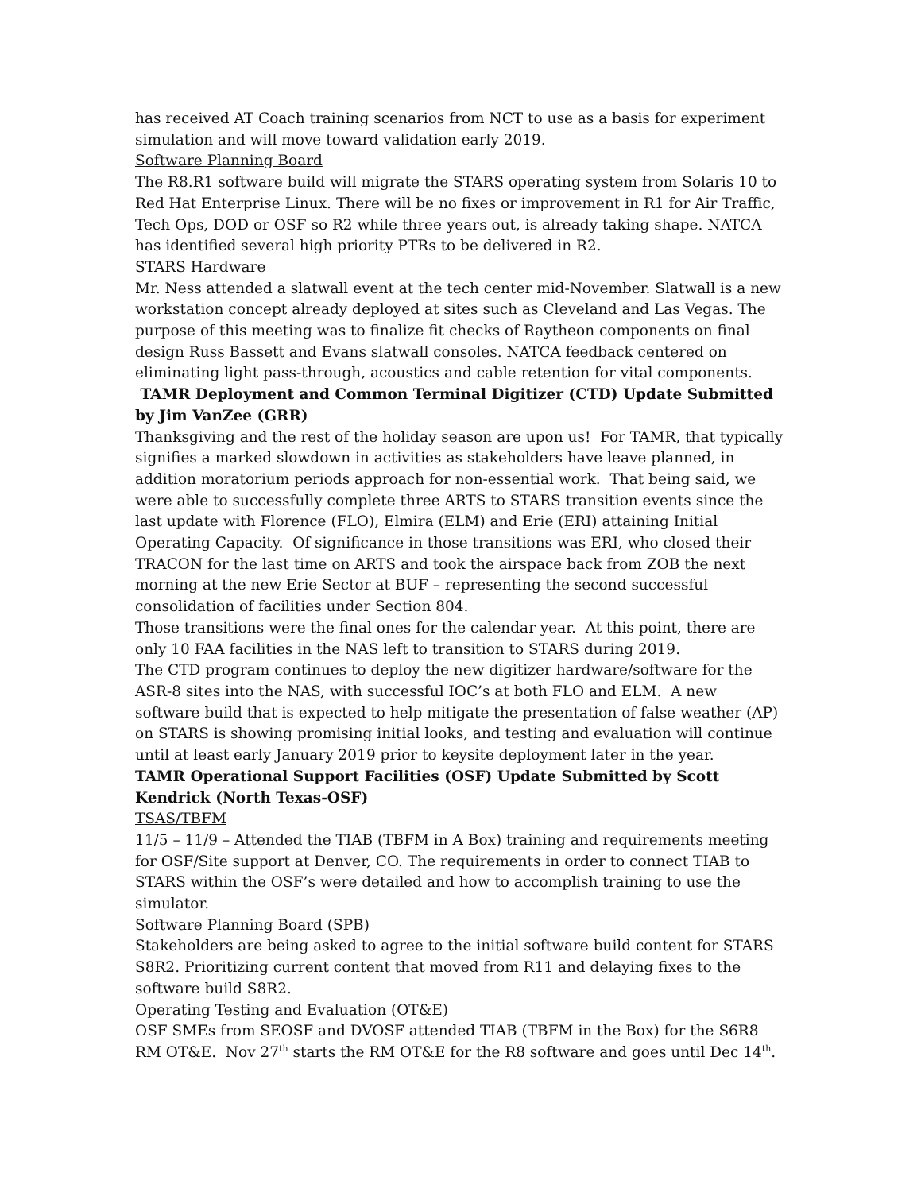has received AT Coach training scenarios from NCT to use as a basis for experiment simulation and will move toward validation early 2019.
Software Planning Board
The R8.R1 software build will migrate the STARS operating system from Solaris 10 to Red Hat Enterprise Linux. There will be no fixes or improvement in R1 for Air Traffic, Tech Ops, DOD or OSF so R2 while three years out, is already taking shape. NATCA has identified several high priority PTRs to be delivered in R2.
STARS Hardware
Mr. Ness attended a slatwall event at the tech center mid-November. Slatwall is a new workstation concept already deployed at sites such as Cleveland and Las Vegas. The purpose of this meeting was to finalize fit checks of Raytheon components on final design Russ Bassett and Evans slatwall consoles. NATCA feedback centered on eliminating light pass-through, acoustics and cable retention for vital components.
TAMR Deployment and Common Terminal Digitizer (CTD) Update Submitted by Jim VanZee (GRR)
Thanksgiving and the rest of the holiday season are upon us! For TAMR, that typically signifies a marked slowdown in activities as stakeholders have leave planned, in addition moratorium periods approach for non-essential work. That being said, we were able to successfully complete three ARTS to STARS transition events since the last update with Florence (FLO), Elmira (ELM) and Erie (ERI) attaining Initial Operating Capacity. Of significance in those transitions was ERI, who closed their TRACON for the last time on ARTS and took the airspace back from ZOB the next morning at the new Erie Sector at BUF – representing the second successful consolidation of facilities under Section 804.
Those transitions were the final ones for the calendar year. At this point, there are only 10 FAA facilities in the NAS left to transition to STARS during 2019.
The CTD program continues to deploy the new digitizer hardware/software for the ASR-8 sites into the NAS, with successful IOC’s at both FLO and ELM. A new software build that is expected to help mitigate the presentation of false weather (AP) on STARS is showing promising initial looks, and testing and evaluation will continue until at least early January 2019 prior to keysite deployment later in the year.
TAMR Operational Support Facilities (OSF) Update Submitted by Scott Kendrick (North Texas-OSF)
TSAS/TBFM
11/5 – 11/9 – Attended the TIAB (TBFM in A Box) training and requirements meeting for OSF/Site support at Denver, CO. The requirements in order to connect TIAB to STARS within the OSF’s were detailed and how to accomplish training to use the simulator.
Software Planning Board (SPB)
Stakeholders are being asked to agree to the initial software build content for STARS S8R2. Prioritizing current content that moved from R11 and delaying fixes to the software build S8R2.
Operating Testing and Evaluation (OT&E)
OSF SMEs from SEOSF and DVOSF attended TIAB (TBFM in the Box) for the S6R8 RM OT&E. Nov 27<sup>th</sup> starts the RM OT&E for the R8 software and goes until Dec 14<sup>th</sup>.